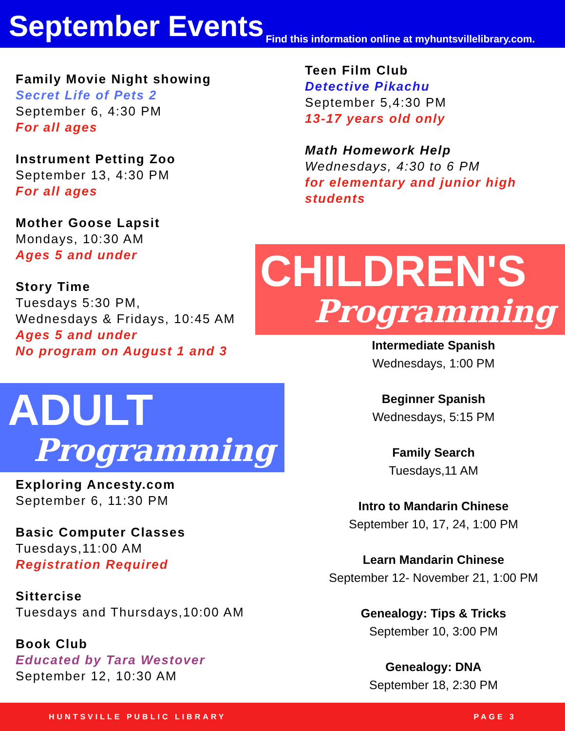September Events
Find this information online at myhuntsvillelibrary.com.
Family Movie Night showing
Secret Life of Pets 2
September 6, 4:30 PM
For all ages
Instrument Petting Zoo
September 13, 4:30 PM
For all ages
Mother Goose Lapsit
Mondays, 10:30 AM
Ages 5 and under
Story Time
Tuesdays 5:30 PM,
Wednesdays & Fridays, 10:45 AM
Ages 5 and under
No program on August 1 and 3
Teen Film Club
Detective Pikachu
September 5,4:30 PM
13-17 years old only
Math Homework Help
Wednesdays, 4:30 to 6 PM
for elementary and junior high students
CHILDREN'S
Programming
ADULT
Programming
Exploring Ancesty.com
September 6, 11:30 PM
Basic Computer Classes
Tuesdays,11:00 AM
Registration Required
Sittercise
Tuesdays and Thursdays,10:00 AM
Book Club
Educated by Tara Westover
September 12, 10:30 AM
Intermediate Spanish
Wednesdays, 1:00 PM
Beginner Spanish
Wednesdays, 5:15 PM
Family Search
Tuesdays,11 AM
Intro to Mandarin Chinese
September 10, 17, 24, 1:00 PM
Learn Mandarin Chinese
September 12- November 21, 1:00 PM
Genealogy: Tips & Tricks
September 10, 3:00 PM
Genealogy: DNA
September 18, 2:30 PM
HUNTSVILLE PUBLIC LIBRARY PAGE 3